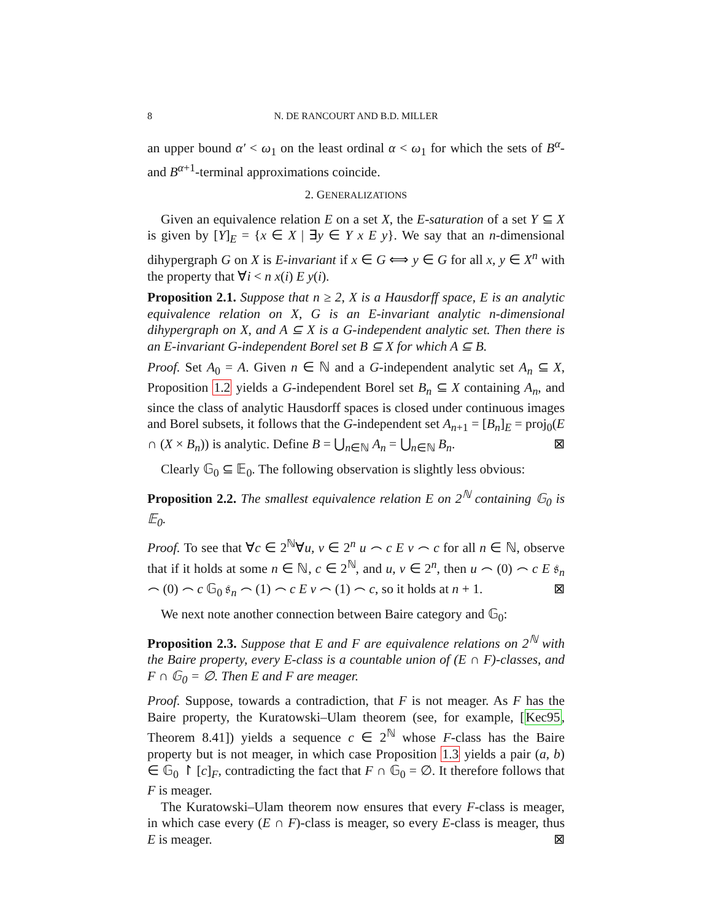8 N. DE RANCOURT AND B.D. MILLER
an upper bound α′ < ω<sub>1</sub> on the least ordinal α < ω<sub>1</sub> for which the sets of B<sup>α</sup>- and B<sup>α+1</sup>-terminal approximations coincide.
2. GENERALIZATIONS
Given an equivalence relation E on a set X, the E-saturation of a set Y ⊆ X is given by [Y]<sub>E</sub> = {x ∈ X | ∃y ∈ Y x E y}. We say that an n-dimensional dihypergraph G on X is E-invariant if x ∈ G ⟺ y ∈ G for all x, y ∈ X<sup>n</sup> with the property that ∀i < n x(i) E y(i).
Proposition 2.1. Suppose that n ≥ 2, X is a Hausdorff space, E is an analytic equivalence relation on X, G is an E-invariant analytic n-dimensional dihypergraph on X, and A ⊆ X is a G-independent analytic set. Then there is an E-invariant G-independent Borel set B ⊆ X for which A ⊆ B.
Proof. Set A<sub>0</sub> = A. Given n ∈ ℕ and a G-independent analytic set A<sub>n</sub> ⊆ X, Proposition 1.2 yields a G-independent Borel set B<sub>n</sub> ⊆ X containing A<sub>n</sub>, and since the class of analytic Hausdorff spaces is closed under continuous images and Borel subsets, it follows that the G-independent set A<sub>n+1</sub> = [B<sub>n</sub>]<sub>E</sub> = proj<sub>0</sub>(E ∩ (X × B<sub>n</sub>)) is analytic. Define B = ⋃<sub>n∈ℕ</sub> A<sub>n</sub> = ⋃<sub>n∈ℕ</sub> B<sub>n</sub>. ⊠
Clearly 𝔾<sub>0</sub> ⊆ 𝔼<sub>0</sub>. The following observation is slightly less obvious:
Proposition 2.2. The smallest equivalence relation E on 2<sup>ℕ</sup> containing 𝔾<sub>0</sub> is 𝔼<sub>0</sub>.
Proof. To see that ∀c ∈ 2<sup>ℕ</sup>∀u, v ∈ 2<sup>n</sup> u ⌢ c E v ⌢ c for all n ∈ ℕ, observe that if it holds at some n ∈ ℕ, c ∈ 2<sup>ℕ</sup>, and u, v ∈ 2<sup>n</sup>, then u ⌢ (0) ⌢ c E 𝔰<sub>n</sub> ⌢ (0) ⌢ c 𝔾<sub>0</sub> 𝔰<sub>n</sub> ⌢ (1) ⌢ c E v ⌢ (1) ⌢ c, so it holds at n + 1. ⊠
We next note another connection between Baire category and 𝔾<sub>0</sub>:
Proposition 2.3. Suppose that E and F are equivalence relations on 2<sup>ℕ</sup> with the Baire property, every E-class is a countable union of (E ∩ F)-classes, and F ∩ 𝔾<sub>0</sub> = ∅. Then E and F are meager.
Proof. Suppose, towards a contradiction, that F is not meager. As F has the Baire property, the Kuratowski–Ulam theorem (see, for example, [Kec95, Theorem 8.41]) yields a sequence c ∈ 2<sup>ℕ</sup> whose F-class has the Baire property but is not meager, in which case Proposition 1.3 yields a pair (a, b) ∈ 𝔾<sub>0</sub> ↾ [c]<sub>F</sub>, contradicting the fact that F ∩ 𝔾<sub>0</sub> = ∅. It therefore follows that F is meager.
The Kuratowski–Ulam theorem now ensures that every F-class is meager, in which case every (E ∩ F)-class is meager, so every E-class is meager, thus E is meager. ⊠